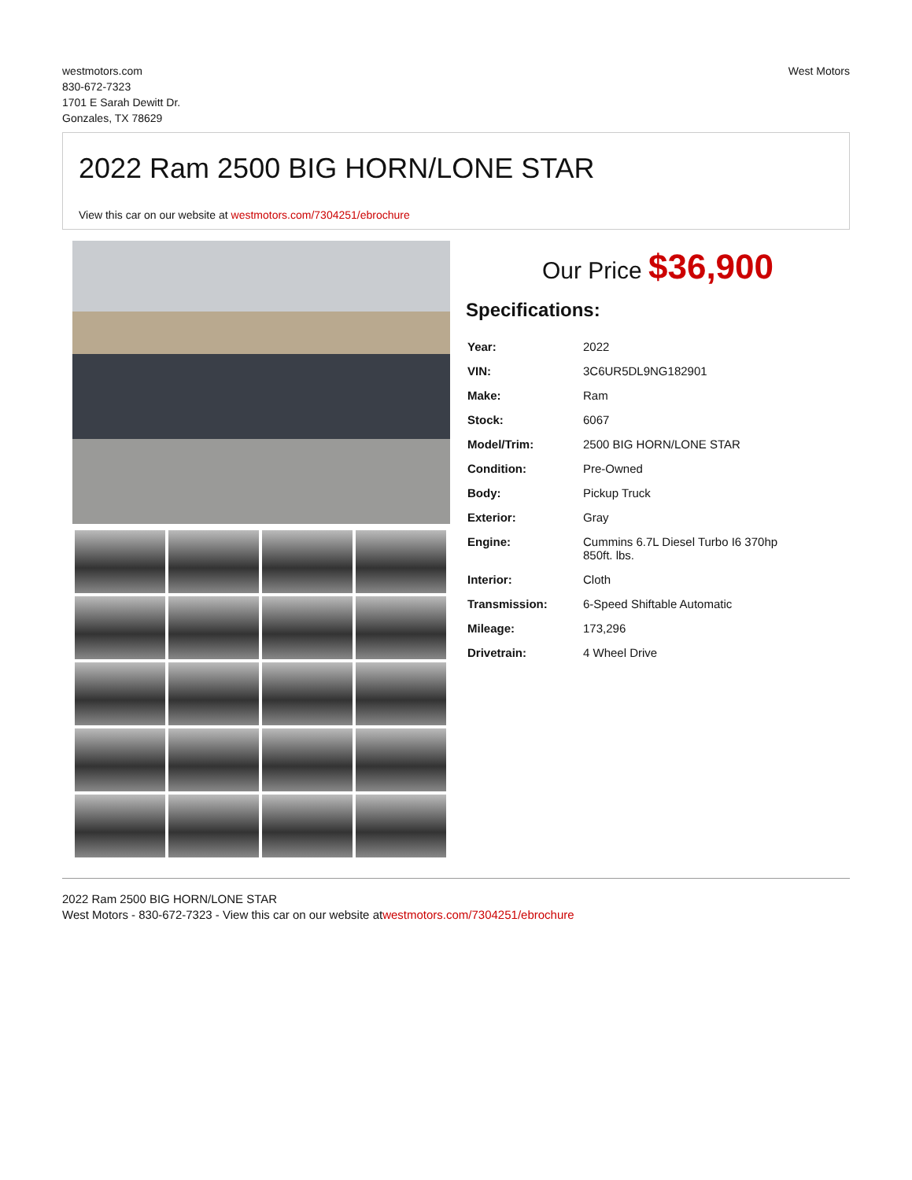westmotors.com
830-672-7323
1701 E Sarah Dewitt Dr.
Gonzales, TX 78629
West Motors
2022 Ram 2500 BIG HORN/LONE STAR
View this car on our website at westmotors.com/7304251/ebrochure
Our Price $36,900
Specifications:
| Year: | 2022 |
| VIN: | 3C6UR5DL9NG182901 |
| Make: | Ram |
| Stock: | 6067 |
| Model/Trim: | 2500 BIG HORN/LONE STAR |
| Condition: | Pre-Owned |
| Body: | Pickup Truck |
| Exterior: | Gray |
| Engine: | Cummins 6.7L Diesel Turbo I6 370hp 850ft. lbs. |
| Interior: | Cloth |
| Transmission: | 6-Speed Shiftable Automatic |
| Mileage: | 173,296 |
| Drivetrain: | 4 Wheel Drive |
2022 Ram 2500 BIG HORN/LONE STAR
West Motors - 830-672-7323 - View this car on our website atwestmotors.com/7304251/ebrochure